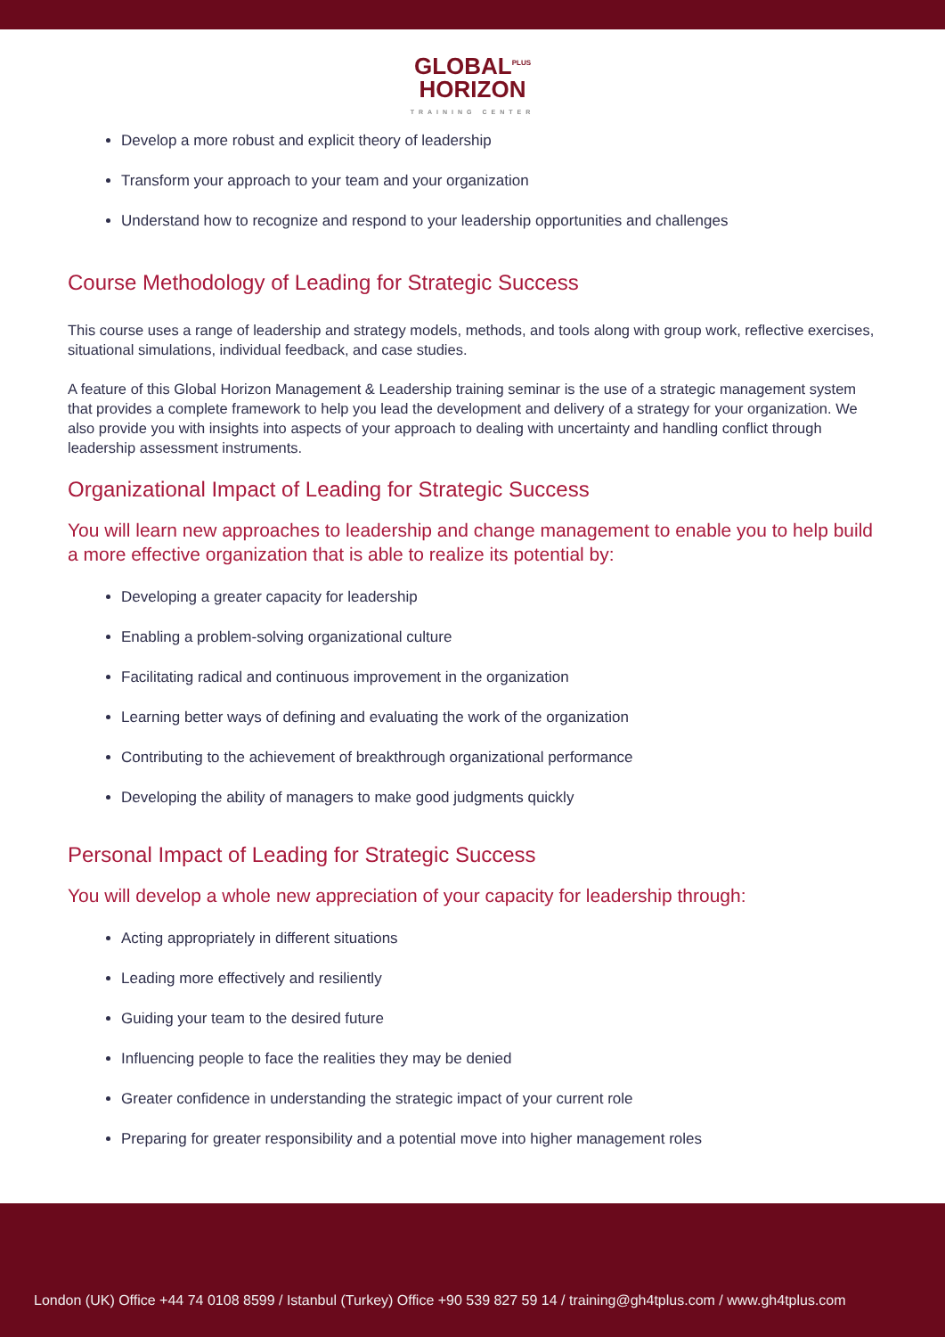GLOBAL<sup>PLUS</sup>
HORIZON
TRAINING CENTER
Develop a more robust and explicit theory of leadership
Transform your approach to your team and your organization
Understand how to recognize and respond to your leadership opportunities and challenges
Course Methodology of Leading for Strategic Success
This course uses a range of leadership and strategy models, methods, and tools along with group work, reflective exercises, situational simulations, individual feedback, and case studies.
A feature of this Global Horizon Management & Leadership training seminar is the use of a strategic management system that provides a complete framework to help you lead the development and delivery of a strategy for your organization. We also provide you with insights into aspects of your approach to dealing with uncertainty and handling conflict through leadership assessment instruments.
Organizational Impact of Leading for Strategic Success
You will learn new approaches to leadership and change management to enable you to help build a more effective organization that is able to realize its potential by:
Developing a greater capacity for leadership
Enabling a problem-solving organizational culture
Facilitating radical and continuous improvement in the organization
Learning better ways of defining and evaluating the work of the organization
Contributing to the achievement of breakthrough organizational performance
Developing the ability of managers to make good judgments quickly
Personal Impact of Leading for Strategic Success
You will develop a whole new appreciation of your capacity for leadership through:
Acting appropriately in different situations
Leading more effectively and resiliently
Guiding your team to the desired future
Influencing people to face the realities they may be denied
Greater confidence in understanding the strategic impact of your current role
Preparing for greater responsibility and a potential move into higher management roles
London (UK) Office +44 74 0108 8599 / Istanbul (Turkey) Office +90 539 827 59 14 / training@gh4tplus.com / www.gh4tplus.com